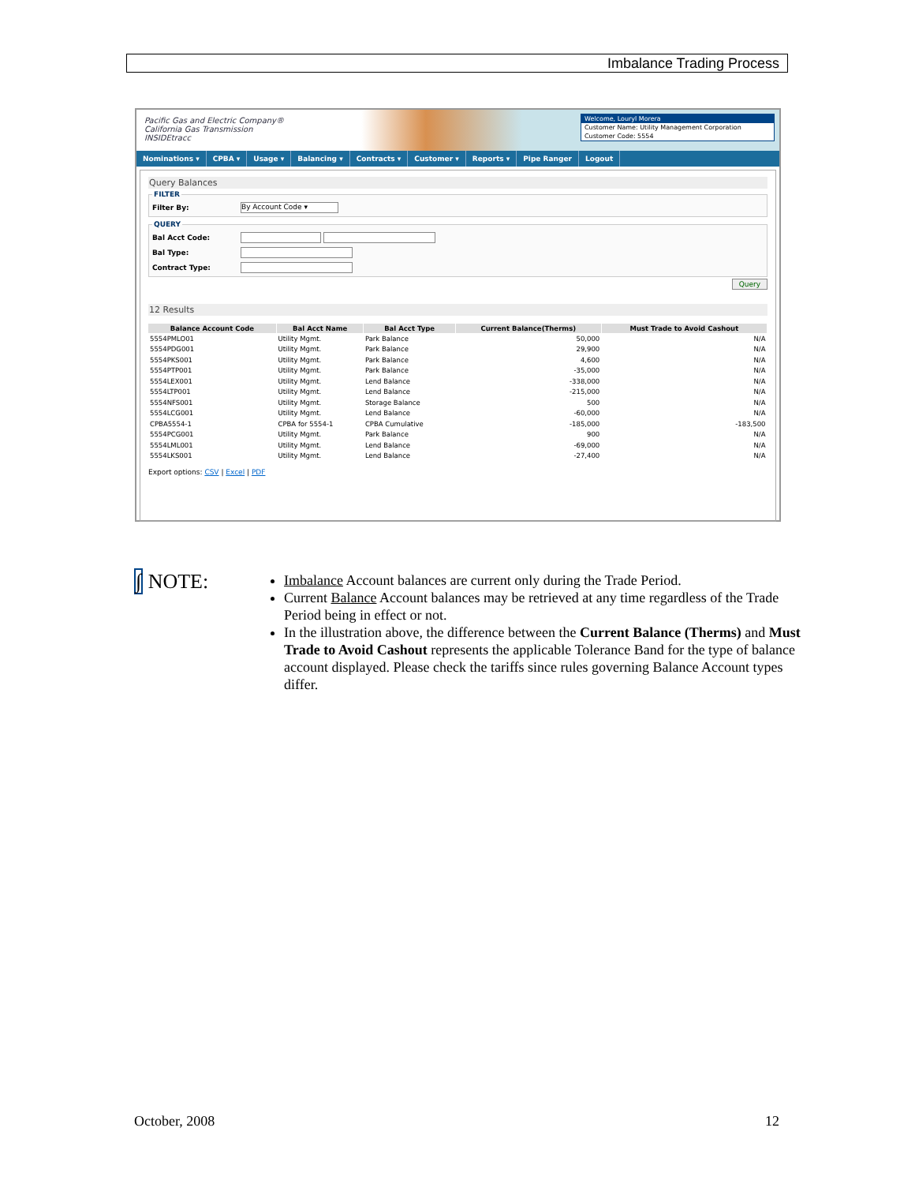Imbalance Trading Process
Pacific Gas and Electric Company®
California Gas Transmission
INSIDEtracc
Welcome, Louryl Morera
Customer Name: Utility Management Corporation
Customer Code: 5554
Nominations ▾ CPBA ▾ Usage ▾ Balancing ▾ Contracts ▾ Customer ▾ Reports ▾ Pipe Ranger Logout
Query Balances
FILTER
Filter By: By Account Code ▾
QUERY
Bal Acct Code:
Bal Type:
Contract Type:
Query
12 Results
| Balance Account Code | Bal Acct Name | Bal Acct Type | Current Balance(Therms) | Must Trade to Avoid Cashout |
| --- | --- | --- | --- | --- |
| 5554PMLO01 | Utility Mgmt. | Park Balance | 50,000 | N/A |
| 5554PDG001 | Utility Mgmt. | Park Balance | 29,900 | N/A |
| 5554PKS001 | Utility Mgmt. | Park Balance | 4,600 | N/A |
| 5554PTP001 | Utility Mgmt. | Park Balance | -35,000 | N/A |
| 5554LEX001 | Utility Mgmt. | Lend Balance | -338,000 | N/A |
| 5554LTP001 | Utility Mgmt. | Lend Balance | -215,000 | N/A |
| 5554NFS001 | Utility Mgmt. | Storage Balance | 500 | N/A |
| 5554LCG001 | Utility Mgmt. | Lend Balance | -60,000 | N/A |
| CPBA5554-1 | CPBA for 5554-1 | CPBA Cumulative | -185,000 | -183,500 |
| 5554PCG001 | Utility Mgmt. | Park Balance | 900 | N/A |
| 5554LML001 | Utility Mgmt. | Lend Balance | -69,000 | N/A |
| 5554LKS001 | Utility Mgmt. | Lend Balance | -27,400 | N/A |
Export options: CSV | Excel | PDF
∫ NOTE:
Imbalance Account balances are current only during the Trade Period.
Current Balance Account balances may be retrieved at any time regardless of the Trade Period being in effect or not.
In the illustration above, the difference between the Current Balance (Therms) and Must Trade to Avoid Cashout represents the applicable Tolerance Band for the type of balance account displayed. Please check the tariffs since rules governing Balance Account types differ.
October, 2008 12